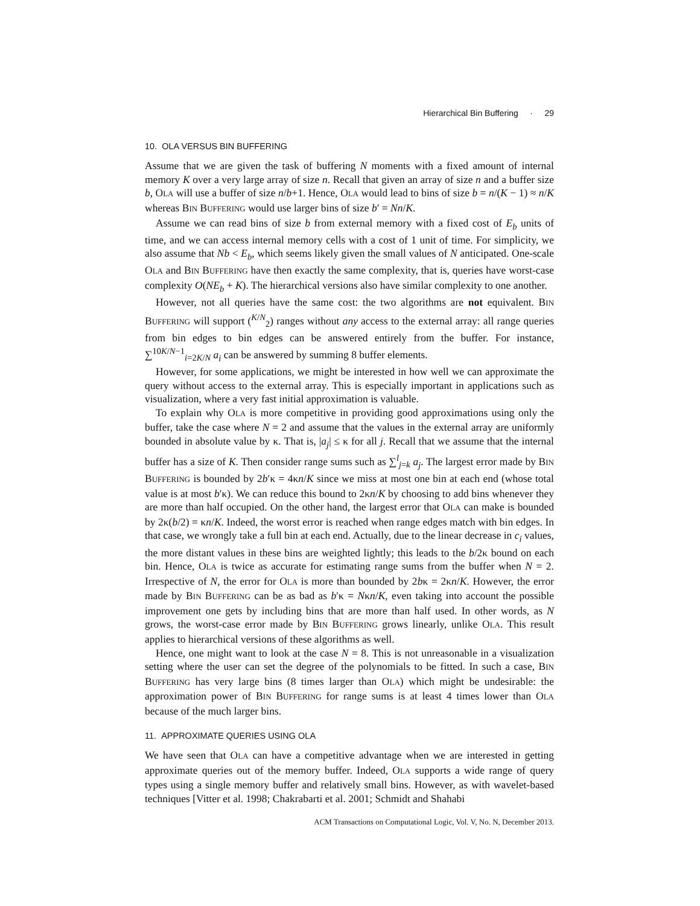Hierarchical Bin Buffering · 29
10. OLA VERSUS BIN BUFFERING
Assume that we are given the task of buffering N moments with a fixed amount of internal memory K over a very large array of size n. Recall that given an array of size n and a buffer size b, OLA will use a buffer of size n/b+1. Hence, OLA would lead to bins of size b = n/(K − 1) ≈ n/K whereas BIN BUFFERING would use larger bins of size b′ = Nn/K.
Assume we can read bins of size b from external memory with a fixed cost of E<sub>b</sub> units of time, and we can access internal memory cells with a cost of 1 unit of time. For simplicity, we also assume that Nb < E<sub>b</sub>, which seems likely given the small values of N anticipated. One-scale OLA and BIN BUFFERING have then exactly the same complexity, that is, queries have worst-case complexity O(NE<sub>b</sub> + K). The hierarchical versions also have similar complexity to one another.
However, not all queries have the same cost: the two algorithms are not equivalent. BIN BUFFERING will support (<sup>K/N</sup><sub>2</sub>) ranges without any access to the external array: all range queries from bin edges to bin edges can be answered entirely from the buffer. For instance, ∑<sup>10K/N−1</sup><sub>i=2K/N</sub> a<sub>i</sub> can be answered by summing 8 buffer elements.
However, for some applications, we might be interested in how well we can approximate the query without access to the external array. This is especially important in applications such as visualization, where a very fast initial approximation is valuable.
To explain why OLA is more competitive in providing good approximations using only the buffer, take the case where N = 2 and assume that the values in the external array are uniformly bounded in absolute value by κ. That is, |a<sub>j</sub>| ≤ κ for all j. Recall that we assume that the internal buffer has a size of K. Then consider range sums such as ∑<sup>l</sup><sub>j=k</sub> a<sub>j</sub>. The largest error made by BIN BUFFERING is bounded by 2b′κ = 4κn/K since we miss at most one bin at each end (whose total value is at most b′κ). We can reduce this bound to 2κn/K by choosing to add bins whenever they are more than half occupied. On the other hand, the largest error that OLA can make is bounded by 2κ(b/2) = κn/K. Indeed, the worst error is reached when range edges match with bin edges. In that case, we wrongly take a full bin at each end. Actually, due to the linear decrease in c<sub>i</sub> values, the more distant values in these bins are weighted lightly; this leads to the b/2κ bound on each bin. Hence, OLA is twice as accurate for estimating range sums from the buffer when N = 2. Irrespective of N, the error for OLA is more than bounded by 2bκ = 2κn/K. However, the error made by BIN BUFFERING can be as bad as b′κ = Nκn/K, even taking into account the possible improvement one gets by including bins that are more than half used. In other words, as N grows, the worst-case error made by BIN BUFFERING grows linearly, unlike OLA. This result applies to hierarchical versions of these algorithms as well.
Hence, one might want to look at the case N = 8. This is not unreasonable in a visualization setting where the user can set the degree of the polynomials to be fitted. In such a case, BIN BUFFERING has very large bins (8 times larger than OLA) which might be undesirable: the approximation power of BIN BUFFERING for range sums is at least 4 times lower than OLA because of the much larger bins.
11. APPROXIMATE QUERIES USING OLA
We have seen that OLA can have a competitive advantage when we are interested in getting approximate queries out of the memory buffer. Indeed, OLA supports a wide range of query types using a single memory buffer and relatively small bins. However, as with wavelet-based techniques [Vitter et al. 1998; Chakrabarti et al. 2001; Schmidt and Shahabi
ACM Transactions on Computational Logic, Vol. V, No. N, December 2013.